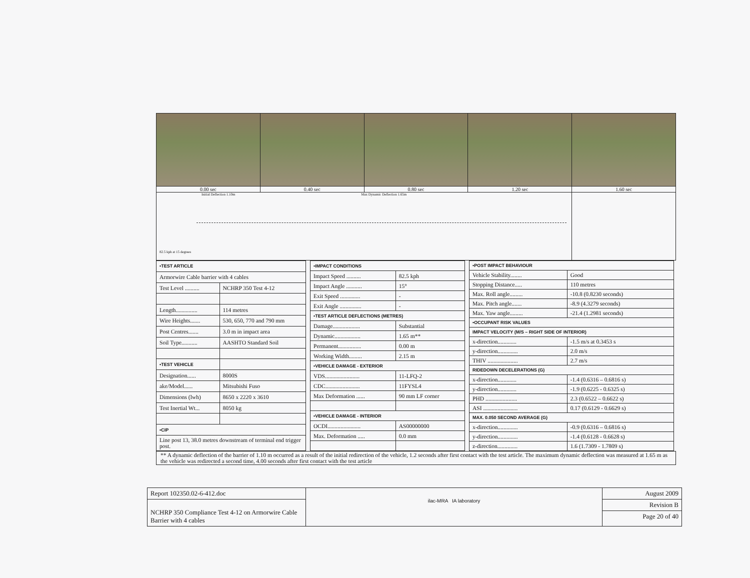0.00 sec 0.40 sec 0.80 sec 1.20 sec 1.60 sec
Initial Deflection 1.10m Max Dynamic Deflection 1.65m
82.5 kph at 15 degrees
| •TEST ARTICLE | |
| --- | --- |
| Armorwire Cable barrier with 4 cables | |
| Test Level .......... | NCHRP 350 Test 4-12 |
| Length............... | 114 metres |
| Wire Heights....... | 530, 650, 770 and 790 mm |
| Post Centres....... | 3.0 m in impact area |
| Soil Type........... | AASHTO Standard Soil |
| •TEST VEHICLE | |
| Designation...... | 8000S |
| ake/Model...... | Mitsubishi Fuso |
| Dimensions (lwh) | 8650 x 2220 x 3610 |
| Test Inertial Wt... | 8050 kg |
| •CIP | |
| Line post 13, 38.0 metres downstream of terminal end trigger post. | |
| •IMPACT CONDITIONS | |
| --- | --- |
| Impact Speed .......... | 82.5 kph |
| Impact Angle ........... | 15° |
| Exit Speed .............. | - |
| Exit Angle ............... | - |
| •TEST ARTICLE DEFLECTIONS (METRES) | |
| Damage................... | Substantial |
| Dynamic.................. | 1.65 m** |
| Permanent................ | 0.00 m |
| Working Width......... | 2.15 m |
| •VEHICLE DAMAGE - EXTERIOR | |
| VDS........................ | 11-LFQ-2 |
| CDC........................ | 11FYSL4 |
| Max Deformation ...... | 90 mm LF corner |
| •VEHICLE DAMAGE - INTERIOR | |
| OCDI....................... | AS00000000 |
| Max. Deformation ..... | 0.0 mm |
| •POST IMPACT BEHAVIOUR | |
| --- | --- |
| Vehicle Stability........ | Good |
| Stopping Distance..... | 110 metres |
| Max. Roll angle......... | -10.8 (0.8230 seconds) |
| Max. Pitch angle....... | -8.9 (4.3279 seconds) |
| Max. Yaw angle......... | -21.4 (1.2981 seconds) |
| •OCCUPANT RISK VALUES | |
| IMPACT VELOCITY (M/S – RIGHT SIDE OF INTERIOR) | |
| x-direction............. | -1.5 m/s at 0.3453 s |
| y-direction.............. | 2.0 m/s |
| THIV ..................... | 2.7 m/s |
| RIDEDOWN DECELERATIONS (G) | |
| x-direction............. | -1.4 (0.6316 – 0.6816 s) |
| y-direction............. | -1.9 (0.6225 - 0.6325 s) |
| PHD ...................... | 2.3 (0.6522 – 0.6622 s) |
| ASI ........................ | 0.17 (0.6129 - 0.6629 s) |
| MAX. 0.050 SECOND AVERAGE (G) | |
| x-direction.............. | -0.9 (0.6316 – 0.6816 s) |
| y-direction.............. | -1.4 (0.6128 - 0.6628 s) |
| z-direction.............. | 1.6 (1.7309 - 1.7809 s) |
** A dynamic deflection of the barrier of 1.10 m occurred as a result of the initial redirection of the vehicle, 1.2 seconds after first contact with the test article. The maximum dynamic deflection was measured at 1.65 m as the vehicle was redirected a second time, 4.00 seconds after first contact with the test article
Report 102350.02-6-412.doc
NCHRP 350 Compliance Test 4-12 on Armorwire Cable Barrier with 4 cables
ilac-MRA IA laboratory
August 2009
Revision B
Page 20 of 40